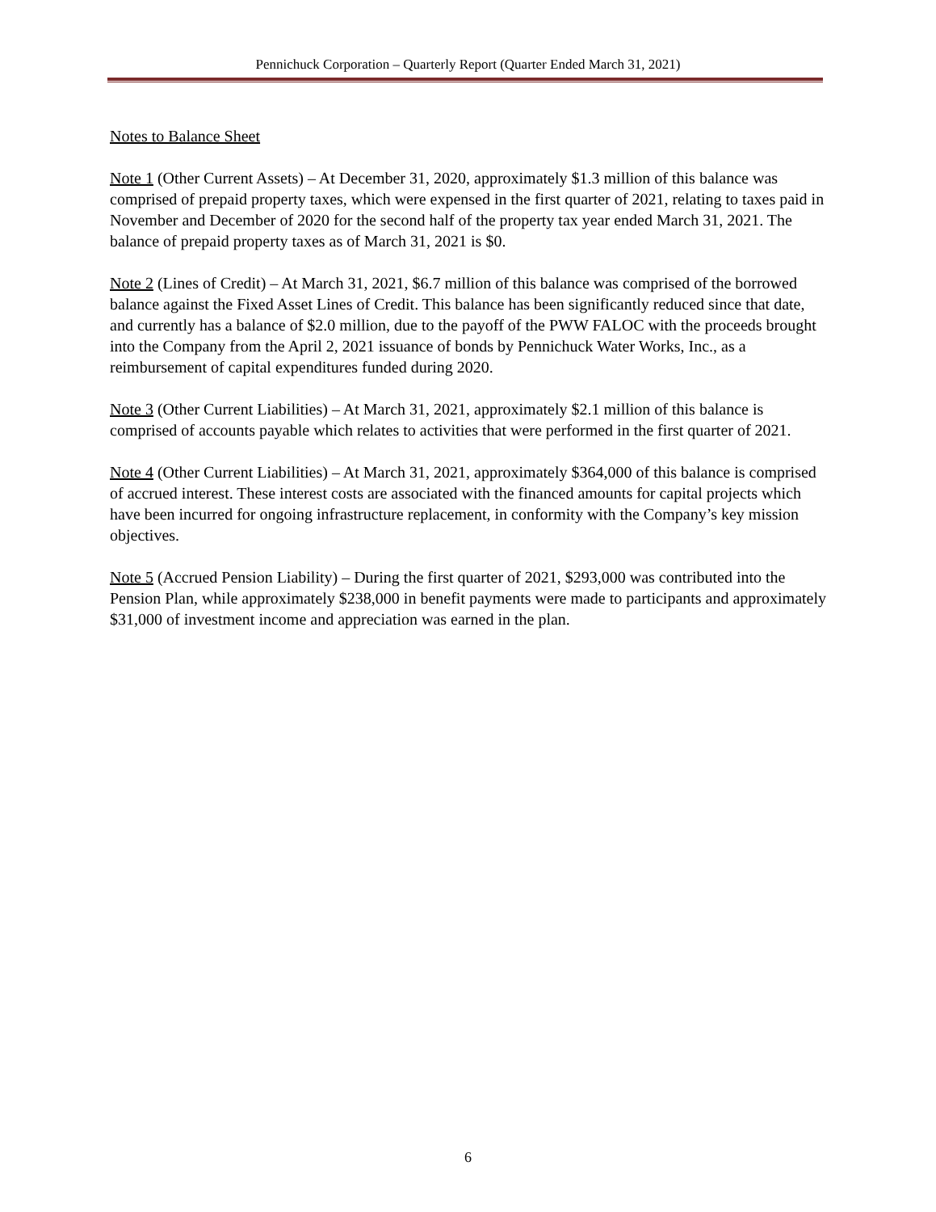Pennichuck Corporation – Quarterly Report (Quarter Ended March 31, 2021)
Notes to Balance Sheet
Note 1 (Other Current Assets) – At December 31, 2020, approximately $1.3 million of this balance was comprised of prepaid property taxes, which were expensed in the first quarter of 2021, relating to taxes paid in November and December of 2020 for the second half of the property tax year ended March 31, 2021. The balance of prepaid property taxes as of March 31, 2021 is $0.
Note 2 (Lines of Credit) – At March 31, 2021, $6.7 million of this balance was comprised of the borrowed balance against the Fixed Asset Lines of Credit. This balance has been significantly reduced since that date, and currently has a balance of $2.0 million, due to the payoff of the PWW FALOC with the proceeds brought into the Company from the April 2, 2021 issuance of bonds by Pennichuck Water Works, Inc., as a reimbursement of capital expenditures funded during 2020.
Note 3 (Other Current Liabilities) – At March 31, 2021, approximately $2.1 million of this balance is comprised of accounts payable which relates to activities that were performed in the first quarter of 2021.
Note 4 (Other Current Liabilities) – At March 31, 2021, approximately $364,000 of this balance is comprised of accrued interest. These interest costs are associated with the financed amounts for capital projects which have been incurred for ongoing infrastructure replacement, in conformity with the Company’s key mission objectives.
Note 5 (Accrued Pension Liability) – During the first quarter of 2021, $293,000 was contributed into the Pension Plan, while approximately $238,000 in benefit payments were made to participants and approximately $31,000 of investment income and appreciation was earned in the plan.
6